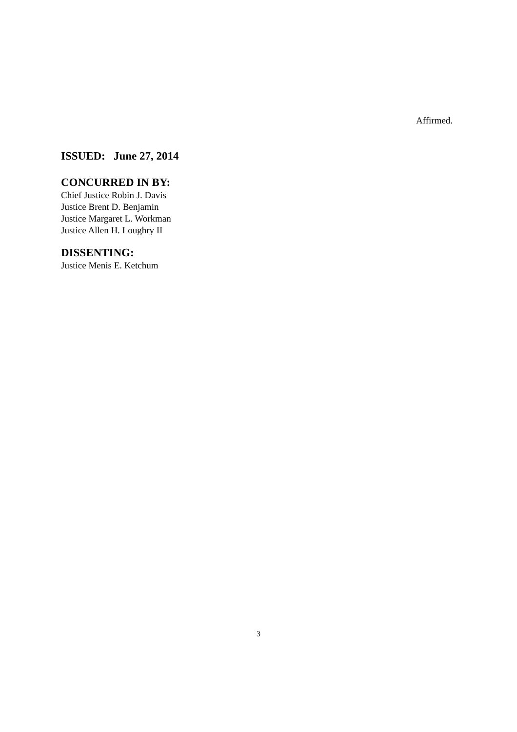Affirmed.
ISSUED: June 27, 2014
CONCURRED IN BY:
Chief Justice Robin J. Davis
Justice Brent D. Benjamin
Justice Margaret L. Workman
Justice Allen H. Loughry II
DISSENTING:
Justice Menis E. Ketchum
3